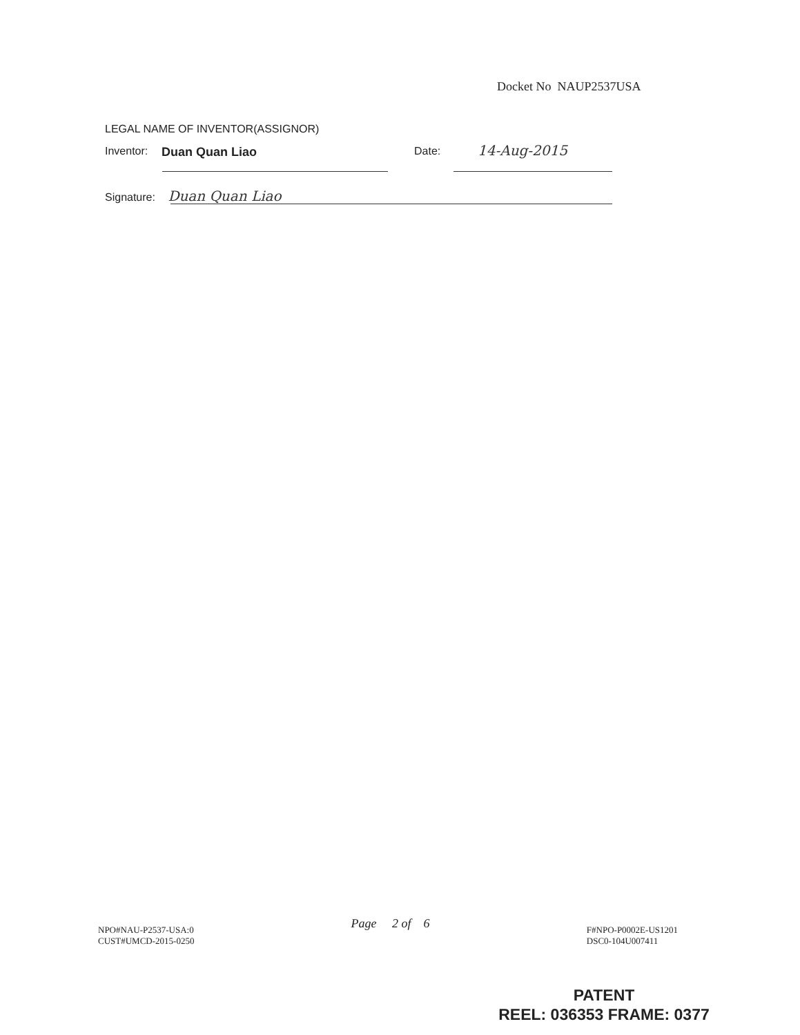Docket No NAUP2537USA
LEGAL NAME OF INVENTOR(ASSIGNOR)
Inventor: Duan Quan Liao Date: 14-Aug-2015
Signature: Duan Quan Liao
NPO#NAU-P2537-USA:0
CUST#UMCD-2015-0250
Page 2 of 6
F#NPO-P0002E-US1201
DSC0-104U007411
PATENT
REEL: 036353 FRAME: 0377